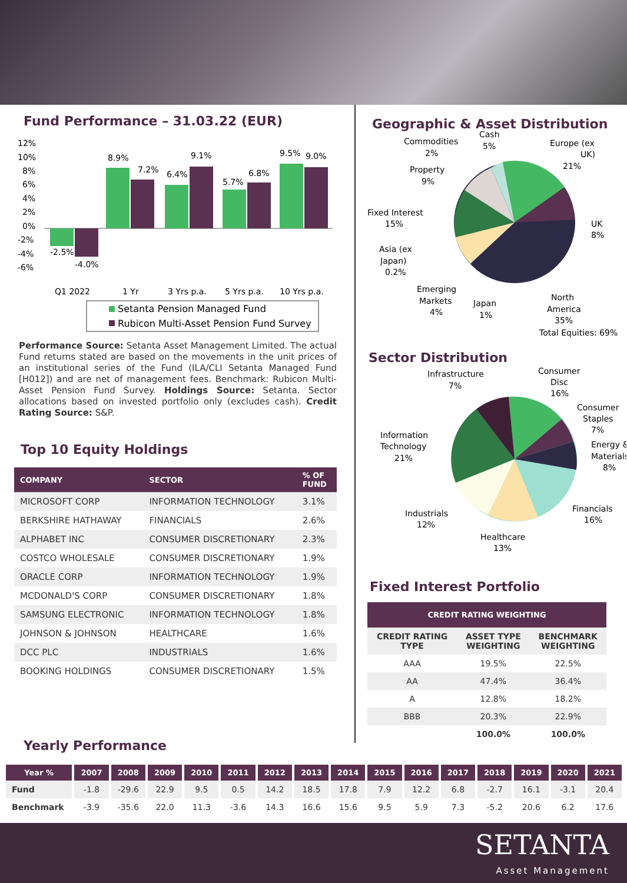Fund Performance – 31.03.22 (EUR)
12%
10%
8%
6%
4%
2%
0%
-2%
-4%
-6%
-2.5%
-4.0%
8.9%
7.2%
6.4%
9.1%
5.7%
6.8%
9.5%
9.0%
Q1 2022
1 Yr
3 Yrs p.a.
5 Yrs p.a.
10 Yrs p.a.
Setanta Pension Managed Fund
Rubicon Multi-Asset Pension Fund Survey
Performance Source: Setanta Asset Management Limited. The actual Fund returns stated are based on the movements in the unit prices of an institutional series of the Fund (ILA/CLI Setanta Managed Fund [H012]) and are net of management fees. Benchmark: Rubicon Multi-Asset Pension Fund Survey. Holdings Source: Setanta. Sector allocations based on invested portfolio only (excludes cash). Credit Rating Source: S&P.
Top 10 Equity Holdings
| COMPANY | SECTOR | % OF FUND |
| --- | --- | --- |
| MICROSOFT CORP | INFORMATION TECHNOLOGY | 3.1% |
| BERKSHIRE HATHAWAY | FINANCIALS | 2.6% |
| ALPHABET INC | CONSUMER DISCRETIONARY | 2.3% |
| COSTCO WHOLESALE | CONSUMER DISCRETIONARY | 1.9% |
| ORACLE CORP | INFORMATION TECHNOLOGY | 1.9% |
| MCDONALD'S CORP | CONSUMER DISCRETIONARY | 1.8% |
| SAMSUNG ELECTRONIC | INFORMATION TECHNOLOGY | 1.8% |
| JOHNSON & JOHNSON | HEALTHCARE | 1.6% |
| DCC PLC | INDUSTRIALS | 1.6% |
| BOOKING HOLDINGS | CONSUMER DISCRETIONARY | 1.5% |
Geographic & Asset Distribution
Commodities
2%
Cash
5%
Europe (ex
UK)
21%
Property
9%
Fixed Interest
15%
UK
8%
Asia (ex
Japan)
0.2%
Emerging
Markets
4%
Japan
1%
North
America
35%
Total Equities: 69%
Sector Distribution
Infrastructure
7%
Consumer
Disc
16%
Consumer
Staples
7%
Information
Technology
21%
Energy &
Materials
8%
Financials
16%
Industrials
12%
Healthcare
13%
Fixed Interest Portfolio
| CREDIT RATING WEIGHTING | | |
| --- | --- | --- |
| CREDIT RATING TYPE | ASSET TYPE WEIGHTING | BENCHMARK WEIGHTING |
| AAA | 19.5% | 22.5% |
| AA | 47.4% | 36.4% |
| A | 12.8% | 18.2% |
| BBB | 20.3% | 22.9% |
| | 100.0% | 100.0% |
Yearly Performance
| Year % | 2007 | 2008 | 2009 | 2010 | 2011 | 2012 | 2013 | 2014 | 2015 | 2016 | 2017 | 2018 | 2019 | 2020 | 2021 |
| --- | --- | --- | --- | --- | --- | --- | --- | --- | --- | --- | --- | --- | --- | --- | --- |
| Fund | -1.8 | -29.6 | 22.9 | 9.5 | 0.5 | 14.2 | 18.5 | 17.8 | 7.9 | 12.2 | 6.8 | -2.7 | 16.1 | -3.1 | 20.4 |
| Benchmark | -3.9 | -35.6 | 22.0 | 11.3 | -3.6 | 14.3 | 16.6 | 15.6 | 9.5 | 5.9 | 7.3 | -5.2 | 20.6 | 6.2 | 17.6 |
SETANTA
Asset Management